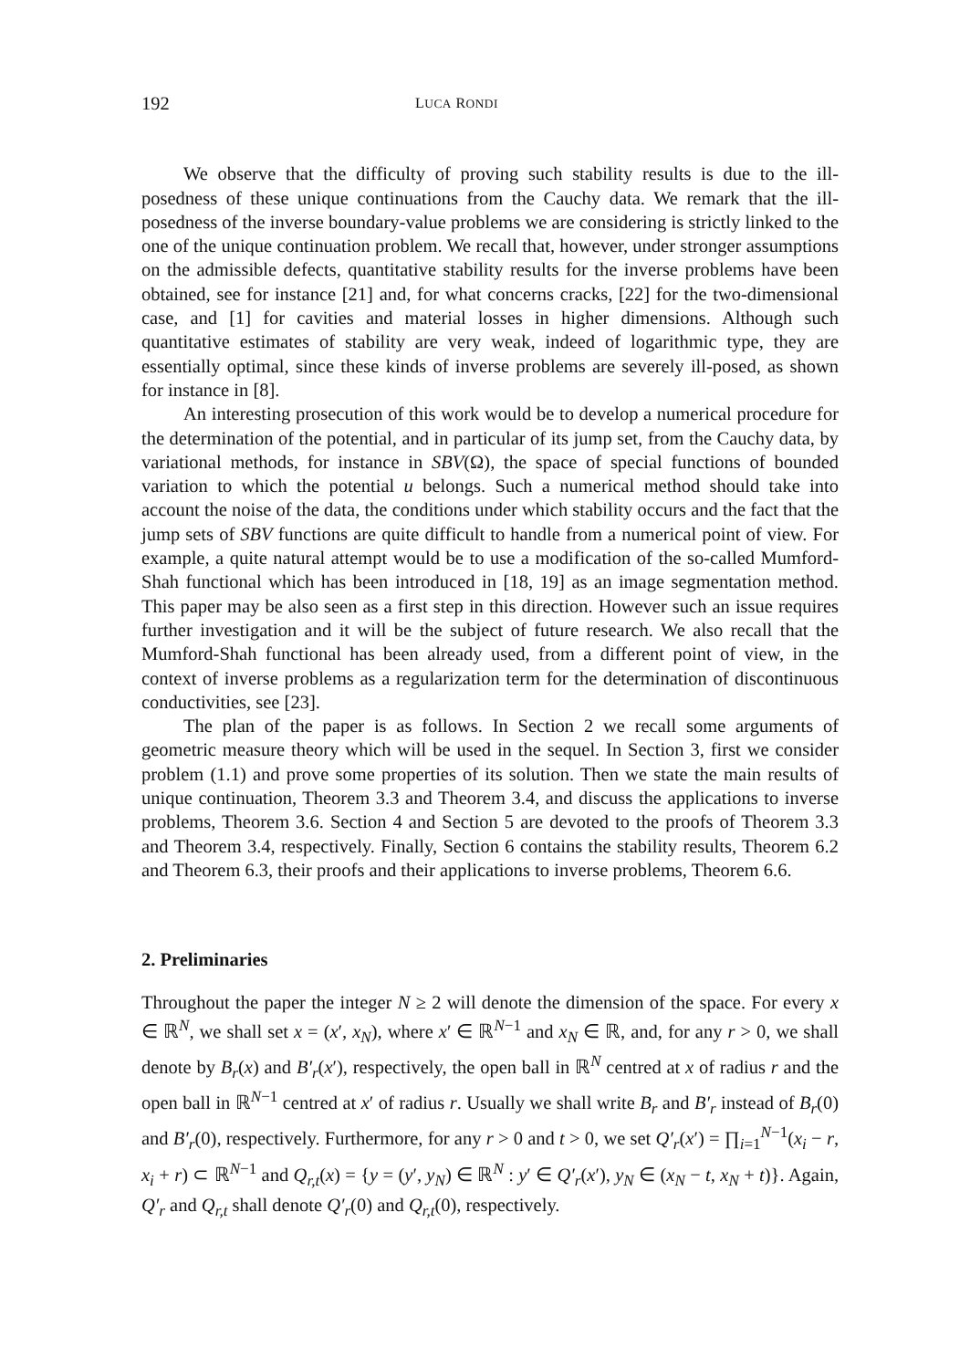192 LUCA RONDI
We observe that the difficulty of proving such stability results is due to the ill-posedness of these unique continuations from the Cauchy data. We remark that the ill-posedness of the inverse boundary-value problems we are considering is strictly linked to the one of the unique continuation problem. We recall that, however, under stronger assumptions on the admissible defects, quantitative stability results for the inverse problems have been obtained, see for instance [21] and, for what concerns cracks, [22] for the two-dimensional case, and [1] for cavities and material losses in higher dimensions. Although such quantitative estimates of stability are very weak, indeed of logarithmic type, they are essentially optimal, since these kinds of inverse problems are severely ill-posed, as shown for instance in [8].
An interesting prosecution of this work would be to develop a numerical procedure for the determination of the potential, and in particular of its jump set, from the Cauchy data, by variational methods, for instance in SBV(Ω), the space of special functions of bounded variation to which the potential u belongs. Such a numerical method should take into account the noise of the data, the conditions under which stability occurs and the fact that the jump sets of SBV functions are quite difficult to handle from a numerical point of view. For example, a quite natural attempt would be to use a modification of the so-called Mumford-Shah functional which has been introduced in [18, 19] as an image segmentation method. This paper may be also seen as a first step in this direction. However such an issue requires further investigation and it will be the subject of future research. We also recall that the Mumford-Shah functional has been already used, from a different point of view, in the context of inverse problems as a regularization term for the determination of discontinuous conductivities, see [23].
The plan of the paper is as follows. In Section 2 we recall some arguments of geometric measure theory which will be used in the sequel. In Section 3, first we consider problem (1.1) and prove some properties of its solution. Then we state the main results of unique continuation, Theorem 3.3 and Theorem 3.4, and discuss the applications to inverse problems, Theorem 3.6. Section 4 and Section 5 are devoted to the proofs of Theorem 3.3 and Theorem 3.4, respectively. Finally, Section 6 contains the stability results, Theorem 6.2 and Theorem 6.3, their proofs and their applications to inverse problems, Theorem 6.6.
2. Preliminaries
Throughout the paper the integer N ≥ 2 will denote the dimension of the space. For every x ∈ ℝ<sup>N</sup>, we shall set x = (x′, x<sub>N</sub>), where x′ ∈ ℝ<sup>N−1</sup> and x<sub>N</sub> ∈ ℝ, and, for any r > 0, we shall denote by B<sub>r</sub>(x) and B′<sub>r</sub>(x′), respectively, the open ball in ℝ<sup>N</sup> centred at x of radius r and the open ball in ℝ<sup>N−1</sup> centred at x′ of radius r. Usually we shall write B<sub>r</sub> and B′<sub>r</sub> instead of B<sub>r</sub>(0) and B′<sub>r</sub>(0), respectively. Furthermore, for any r > 0 and t > 0, we set Q′<sub>r</sub>(x′) = ∏<sub>i=1</sub><sup>N−1</sup>(x<sub>i</sub> − r, x<sub>i</sub> + r) ⊂ ℝ<sup>N−1</sup> and Q<sub>r,t</sub>(x) = {y = (y′, y<sub>N</sub>) ∈ ℝ<sup>N</sup> : y′ ∈ Q′<sub>r</sub>(x′), y<sub>N</sub> ∈ (x<sub>N</sub> − t, x<sub>N</sub> + t)}. Again, Q′<sub>r</sub> and Q<sub>r,t</sub> shall denote Q′<sub>r</sub>(0) and Q<sub>r,t</sub>(0), respectively.